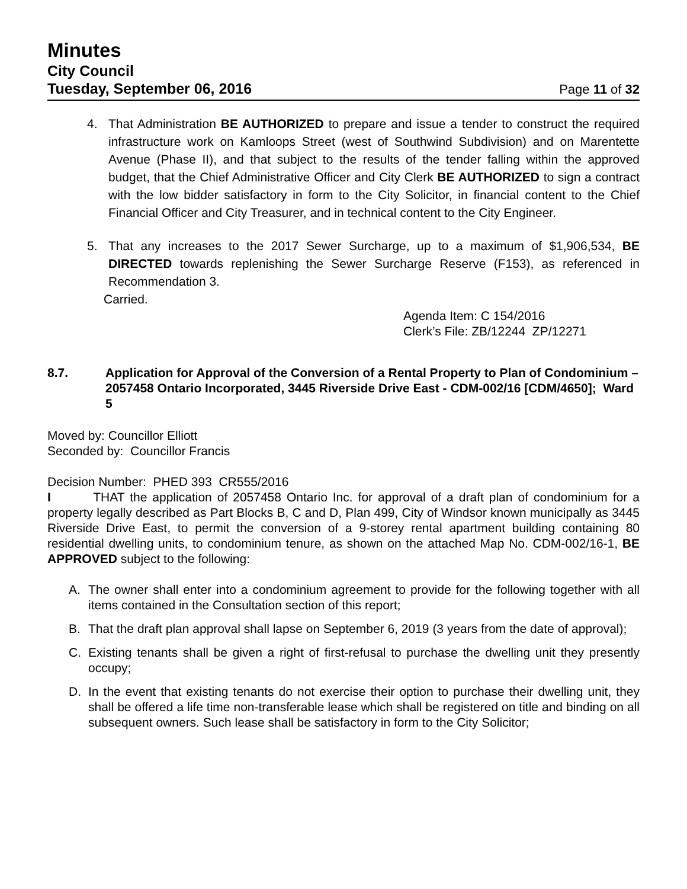Minutes
City Council
Tuesday, September 06, 2016 Page 11 of 32
4. That Administration BE AUTHORIZED to prepare and issue a tender to construct the required infrastructure work on Kamloops Street (west of Southwind Subdivision) and on Marentette Avenue (Phase II), and that subject to the results of the tender falling within the approved budget, that the Chief Administrative Officer and City Clerk BE AUTHORIZED to sign a contract with the low bidder satisfactory in form to the City Solicitor, in financial content to the Chief Financial Officer and City Treasurer, and in technical content to the City Engineer.
5. That any increases to the 2017 Sewer Surcharge, up to a maximum of $1,906,534, BE DIRECTED towards replenishing the Sewer Surcharge Reserve (F153), as referenced in Recommendation 3.
Carried.
Agenda Item: C 154/2016
Clerk’s File: ZB/12244 ZP/12271
8.7. Application for Approval of the Conversion of a Rental Property to Plan of Condominium – 2057458 Ontario Incorporated, 3445 Riverside Drive East - CDM-002/16 [CDM/4650]; Ward 5
Moved by: Councillor Elliott
Seconded by: Councillor Francis
Decision Number: PHED 393 CR555/2016
I THAT the application of 2057458 Ontario Inc. for approval of a draft plan of condominium for a property legally described as Part Blocks B, C and D, Plan 499, City of Windsor known municipally as 3445 Riverside Drive East, to permit the conversion of a 9-storey rental apartment building containing 80 residential dwelling units, to condominium tenure, as shown on the attached Map No. CDM-002/16-1, BE APPROVED subject to the following:
A. The owner shall enter into a condominium agreement to provide for the following together with all items contained in the Consultation section of this report;
B. That the draft plan approval shall lapse on September 6, 2019 (3 years from the date of approval);
C. Existing tenants shall be given a right of first-refusal to purchase the dwelling unit they presently occupy;
D. In the event that existing tenants do not exercise their option to purchase their dwelling unit, they shall be offered a life time non-transferable lease which shall be registered on title and binding on all subsequent owners. Such lease shall be satisfactory in form to the City Solicitor;